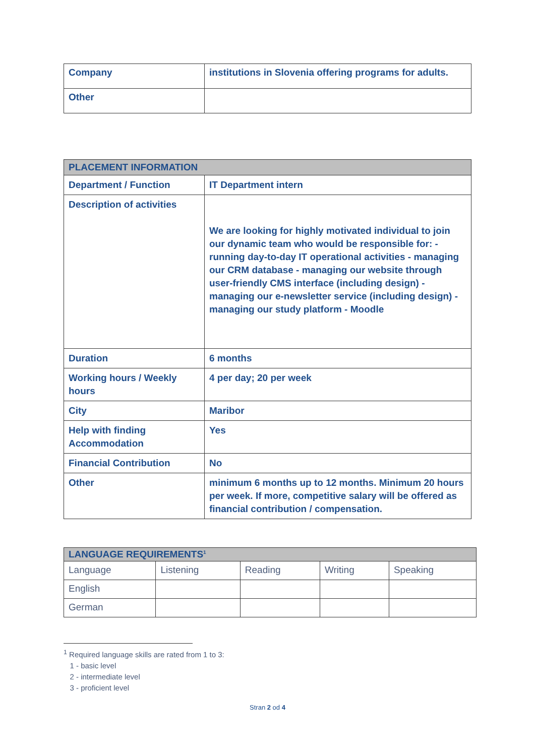| Company | institutions in Slovenia offering programs for adults. |
| Other | |
| PLACEMENT INFORMATION | |
| --- | --- |
| Department / Function | IT Department intern |
| Description of activities | We are looking for highly motivated individual to join our dynamic team who would be responsible for: - running day-to-day IT operational activities - managing our CRM database - managing our website through user-friendly CMS interface (including design) - managing our e-newsletter service (including design) - managing our study platform - Moodle |
| Duration | 6 months |
| Working hours / Weekly hours | 4 per day; 20 per week |
| City | Maribor |
| Help with finding Accommodation | Yes |
| Financial Contribution | No |
| Other | minimum 6 months up to 12 months. Minimum 20 hours per week. If more, competitive salary will be offered as financial contribution / compensation. |
| LANGUAGE REQUIREMENTS<sup>1</sup> | | | | |
| --- | --- | --- | --- | --- |
| Language | Listening | Reading | Writing | Speaking |
| English | | | | |
| German | | | | |
<sup>1</sup> Required language skills are rated from 1 to 3:
1 - basic level
2 - intermediate level
3 - proficient level
Stran 2 od 4